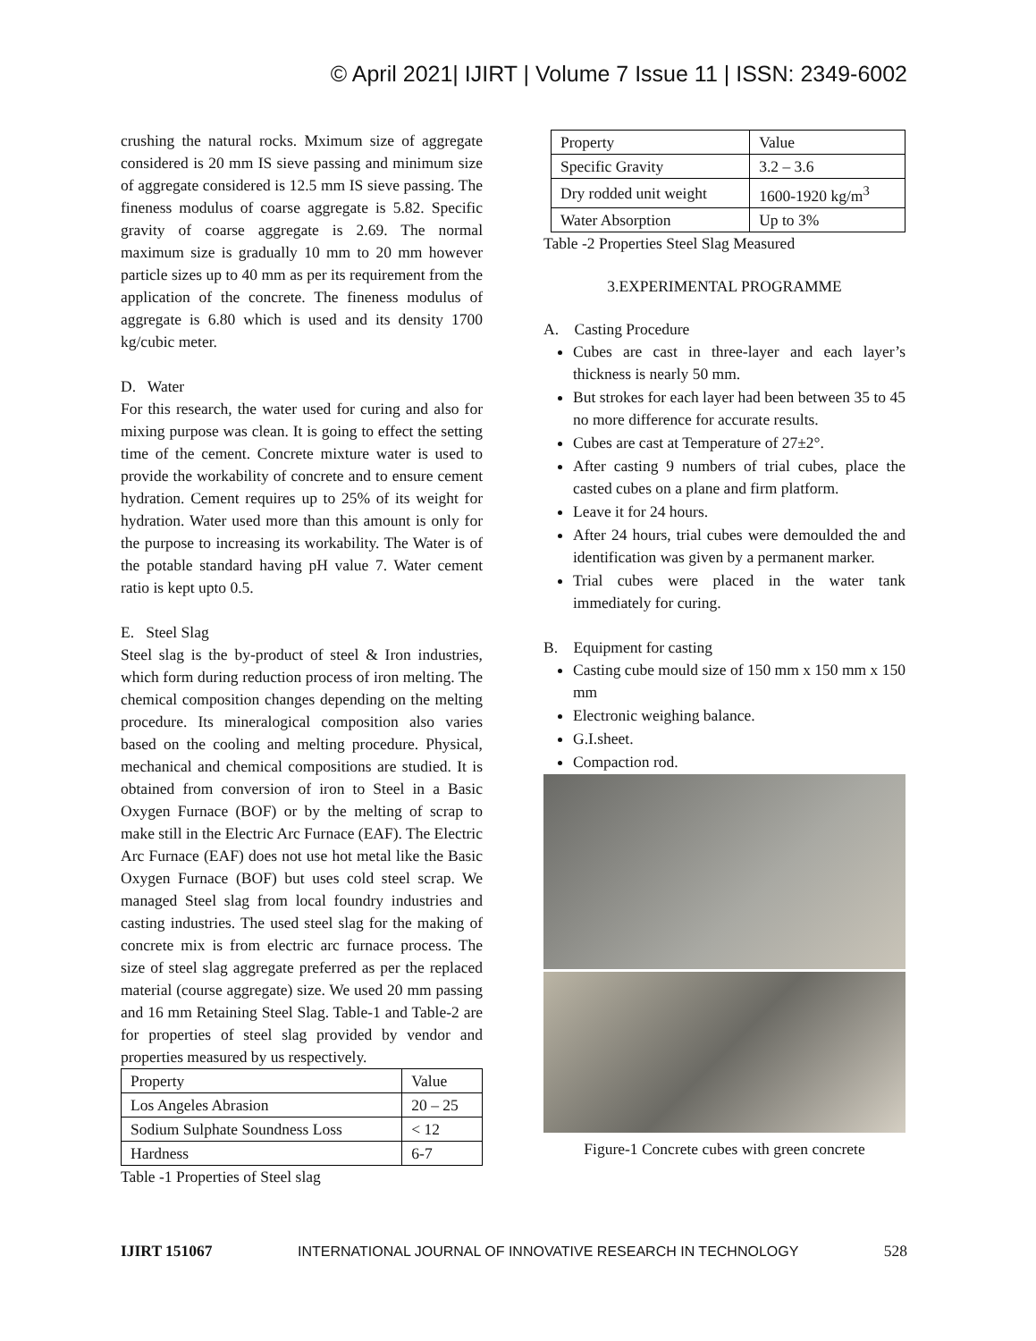© April 2021| IJIRT | Volume 7 Issue 11 | ISSN: 2349-6002
crushing the natural rocks. Mximum size of aggregate considered is 20 mm IS sieve passing and minimum size of aggregate considered is 12.5 mm IS sieve passing. The fineness modulus of coarse aggregate is 5.82. Specific gravity of coarse aggregate is 2.69. The normal maximum size is gradually 10 mm to 20 mm however particle sizes up to 40 mm as per its requirement from the application of the concrete. The fineness modulus of aggregate is 6.80 which is used and its density 1700 kg/cubic meter.
D. Water
For this research, the water used for curing and also for mixing purpose was clean. It is going to effect the setting time of the cement. Concrete mixture water is used to provide the workability of concrete and to ensure cement hydration. Cement requires up to 25% of its weight for hydration. Water used more than this amount is only for the purpose to increasing its workability. The Water is of the potable standard having pH value 7. Water cement ratio is kept upto 0.5.
E. Steel Slag
Steel slag is the by-product of steel & Iron industries, which form during reduction process of iron melting. The chemical composition changes depending on the melting procedure. Its mineralogical composition also varies based on the cooling and melting procedure. Physical, mechanical and chemical compositions are studied. It is obtained from conversion of iron to Steel in a Basic Oxygen Furnace (BOF) or by the melting of scrap to make still in the Electric Arc Furnace (EAF). The Electric Arc Furnace (EAF) does not use hot metal like the Basic Oxygen Furnace (BOF) but uses cold steel scrap. We managed Steel slag from local foundry industries and casting industries. The used steel slag for the making of concrete mix is from electric arc furnace process. The size of steel slag aggregate preferred as per the replaced material (course aggregate) size. We used 20 mm passing and 16 mm Retaining Steel Slag. Table-1 and Table-2 are for properties of steel slag provided by vendor and properties measured by us respectively.
| Property | Value |
| Los Angeles Abrasion | 20 – 25 |
| Sodium Sulphate Soundness Loss | < 12 |
| Hardness | 6-7 |
Table -1 Properties of Steel slag
| Property | Value |
| Specific Gravity | 3.2 – 3.6 |
| Dry rodded unit weight | 1600-1920 kg/m<sup>3</sup> |
| Water Absorption | Up to 3% |
Table -2 Properties Steel Slag Measured
3.EXPERIMENTAL PROGRAMME
A. Casting Procedure
Cubes are cast in three-layer and each layer’s thickness is nearly 50 mm.
But strokes for each layer had been between 35 to 45 no more difference for accurate results.
Cubes are cast at Temperature of 27±2°.
After casting 9 numbers of trial cubes, place the casted cubes on a plane and firm platform.
Leave it for 24 hours.
After 24 hours, trial cubes were demoulded the and identification was given by a permanent marker.
Trial cubes were placed in the water tank immediately for curing.
B. Equipment for casting
Casting cube mould size of 150 mm x 150 mm x 150 mm
Electronic weighing balance.
G.I.sheet.
Compaction rod.
Figure-1 Concrete cubes with green concrete
IJIRT 151067 INTERNATIONAL JOURNAL OF INNOVATIVE RESEARCH IN TECHNOLOGY 528